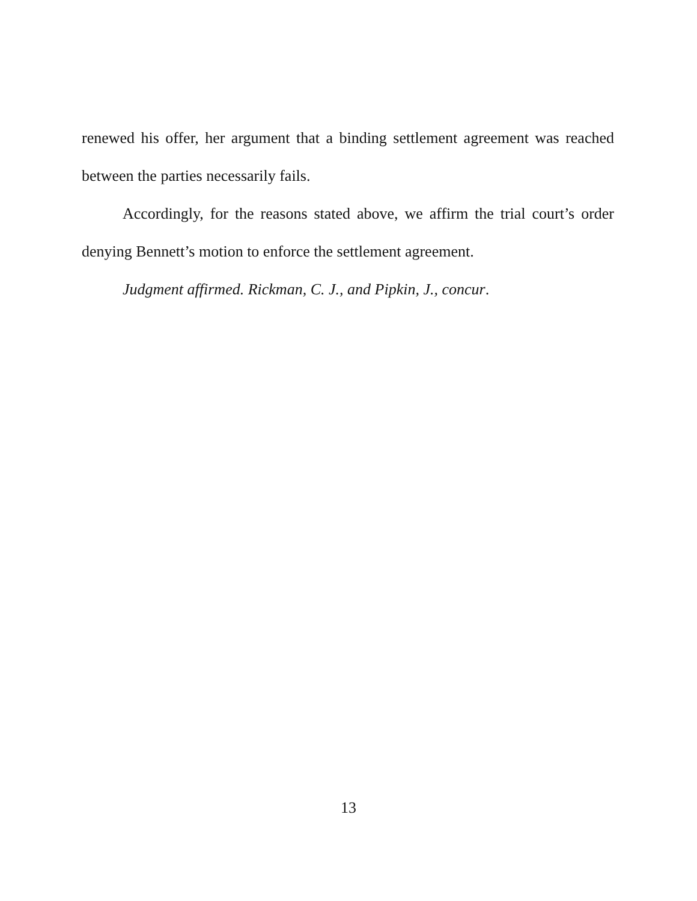renewed his offer, her argument that a binding settlement agreement was reached between the parties necessarily fails.
Accordingly, for the reasons stated above, we affirm the trial court’s order denying Bennett’s motion to enforce the settlement agreement.
Judgment affirmed. Rickman, C. J., and Pipkin, J., concur.
13